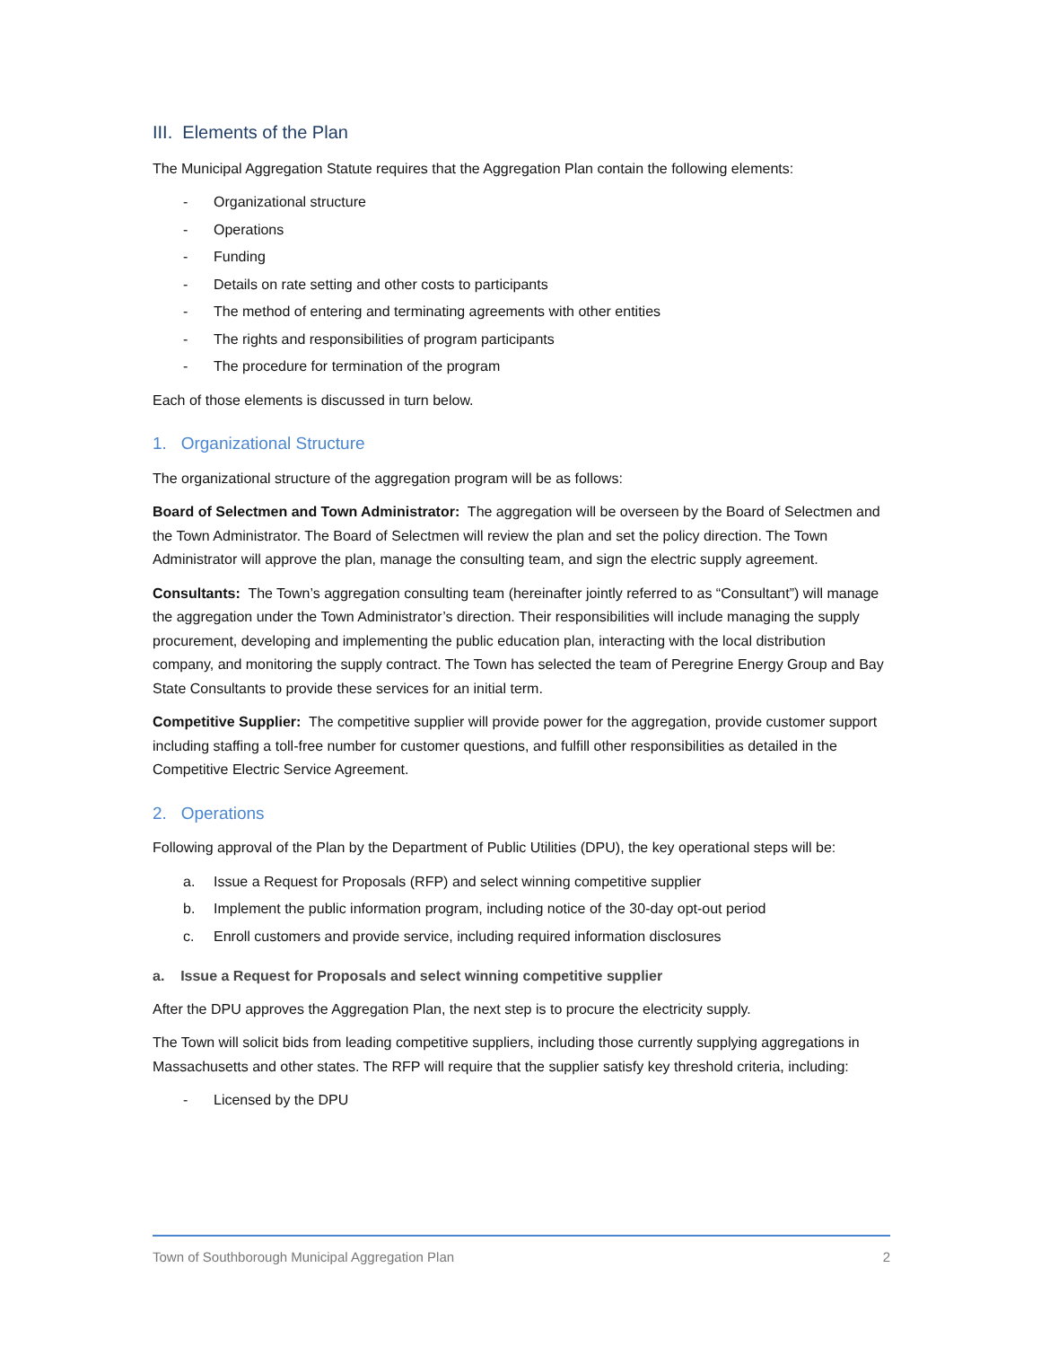III. Elements of the Plan
The Municipal Aggregation Statute requires that the Aggregation Plan contain the following elements:
- Organizational structure
- Operations
- Funding
- Details on rate setting and other costs to participants
- The method of entering and terminating agreements with other entities
- The rights and responsibilities of program participants
- The procedure for termination of the program
Each of those elements is discussed in turn below.
1. Organizational Structure
The organizational structure of the aggregation program will be as follows:
Board of Selectmen and Town Administrator: The aggregation will be overseen by the Board of Selectmen and the Town Administrator. The Board of Selectmen will review the plan and set the policy direction. The Town Administrator will approve the plan, manage the consulting team, and sign the electric supply agreement.
Consultants: The Town’s aggregation consulting team (hereinafter jointly referred to as “Consultant”) will manage the aggregation under the Town Administrator’s direction. Their responsibilities will include managing the supply procurement, developing and implementing the public education plan, interacting with the local distribution company, and monitoring the supply contract. The Town has selected the team of Peregrine Energy Group and Bay State Consultants to provide these services for an initial term.
Competitive Supplier: The competitive supplier will provide power for the aggregation, provide customer support including staffing a toll-free number for customer questions, and fulfill other responsibilities as detailed in the Competitive Electric Service Agreement.
2. Operations
Following approval of the Plan by the Department of Public Utilities (DPU), the key operational steps will be:
a. Issue a Request for Proposals (RFP) and select winning competitive supplier
b. Implement the public information program, including notice of the 30-day opt-out period
c. Enroll customers and provide service, including required information disclosures
a. Issue a Request for Proposals and select winning competitive supplier
After the DPU approves the Aggregation Plan, the next step is to procure the electricity supply.
The Town will solicit bids from leading competitive suppliers, including those currently supplying aggregations in Massachusetts and other states. The RFP will require that the supplier satisfy key threshold criteria, including:
- Licensed by the DPU
Town of Southborough Municipal Aggregation Plan 2